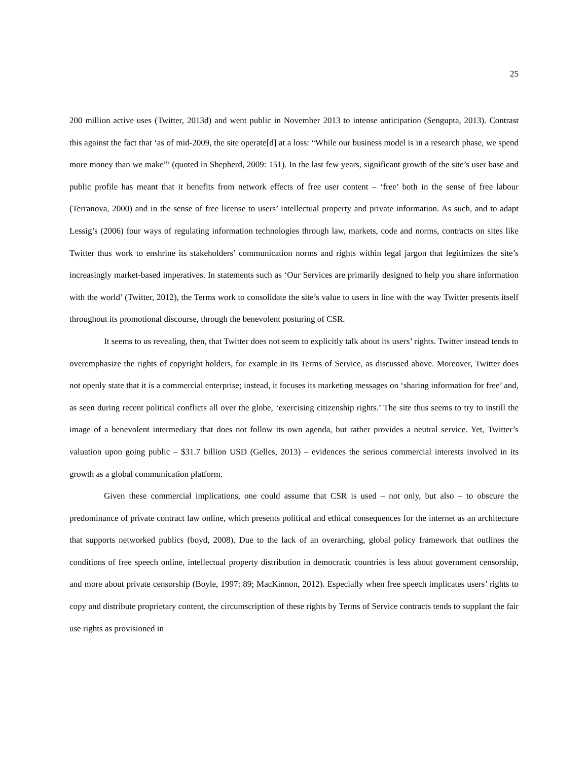25
200 million active uses (Twitter, 2013d) and went public in November 2013 to intense anticipation (Sengupta, 2013). Contrast this against the fact that ‘as of mid-2009, the site operate[d] at a loss: “While our business model is in a research phase, we spend more money than we make”’ (quoted in Shepherd, 2009: 151). In the last few years, significant growth of the site’s user base and public profile has meant that it benefits from network effects of free user content – ‘free’ both in the sense of free labour (Terranova, 2000) and in the sense of free license to users’ intellectual property and private information. As such, and to adapt Lessig’s (2006) four ways of regulating information technologies through law, markets, code and norms, contracts on sites like Twitter thus work to enshrine its stakeholders’ communication norms and rights within legal jargon that legitimizes the site’s increasingly market-based imperatives. In statements such as ‘Our Services are primarily designed to help you share information with the world’ (Twitter, 2012), the Terms work to consolidate the site’s value to users in line with the way Twitter presents itself throughout its promotional discourse, through the benevolent posturing of CSR.
It seems to us revealing, then, that Twitter does not seem to explicitly talk about its users’ rights. Twitter instead tends to overemphasize the rights of copyright holders, for example in its Terms of Service, as discussed above. Moreover, Twitter does not openly state that it is a commercial enterprise; instead, it focuses its marketing messages on ‘sharing information for free’ and, as seen during recent political conflicts all over the globe, ‘exercising citizenship rights.’ The site thus seems to try to instill the image of a benevolent intermediary that does not follow its own agenda, but rather provides a neutral service. Yet, Twitter’s valuation upon going public – $31.7 billion USD (Gelles, 2013) – evidences the serious commercial interests involved in its growth as a global communication platform.
Given these commercial implications, one could assume that CSR is used – not only, but also – to obscure the predominance of private contract law online, which presents political and ethical consequences for the internet as an architecture that supports networked publics (boyd, 2008). Due to the lack of an overarching, global policy framework that outlines the conditions of free speech online, intellectual property distribution in democratic countries is less about government censorship, and more about private censorship (Boyle, 1997: 89; MacKinnon, 2012). Especially when free speech implicates users’ rights to copy and distribute proprietary content, the circumscription of these rights by Terms of Service contracts tends to supplant the fair use rights as provisioned in